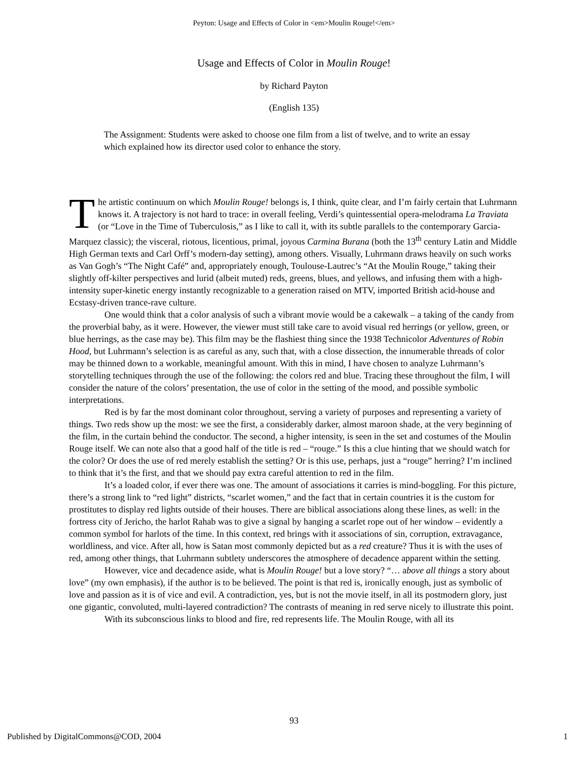Peyton: Usage and Effects of Color in <em>Moulin Rouge!</em>
Usage and Effects of Color in Moulin Rouge!
by Richard Payton
(English 135)
The Assignment: Students were asked to choose one film from a list of twelve, and to write an essay which explained how its director used color to enhance the story.
The artistic continuum on which Moulin Rouge! belongs is, I think, quite clear, and I’m fairly certain that Luhrmann knows it. A trajectory is not hard to trace: in overall feeling, Verdi’s quintessential opera-melodrama La Traviata (or “Love in the Time of Tuberculosis,” as I like to call it, with its subtle parallels to the contemporary Garcia-Marquez classic); the visceral, riotous, licentious, primal, joyous Carmina Burana (both the 13<sup>th</sup> century Latin and Middle High German texts and Carl Orff’s modern-day setting), among others. Visually, Luhrmann draws heavily on such works as Van Gogh’s “The Night Café” and, appropriately enough, Toulouse-Lautrec’s “At the Moulin Rouge,” taking their slightly off-kilter perspectives and lurid (albeit muted) reds, greens, blues, and yellows, and infusing them with a high-intensity super-kinetic energy instantly recognizable to a generation raised on MTV, imported British acid-house and Ecstasy-driven trance-rave culture.
One would think that a color analysis of such a vibrant movie would be a cakewalk – a taking of the candy from the proverbial baby, as it were. However, the viewer must still take care to avoid visual red herrings (or yellow, green, or blue herrings, as the case may be). This film may be the flashiest thing since the 1938 Technicolor Adventures of Robin Hood, but Luhrmann’s selection is as careful as any, such that, with a close dissection, the innumerable threads of color may be thinned down to a workable, meaningful amount. With this in mind, I have chosen to analyze Luhrmann’s storytelling techniques through the use of the following: the colors red and blue. Tracing these throughout the film, I will consider the nature of the colors’ presentation, the use of color in the setting of the mood, and possible symbolic interpretations.
Red is by far the most dominant color throughout, serving a variety of purposes and representing a variety of things. Two reds show up the most: we see the first, a considerably darker, almost maroon shade, at the very beginning of the film, in the curtain behind the conductor. The second, a higher intensity, is seen in the set and costumes of the Moulin Rouge itself. We can note also that a good half of the title is red – “rouge.” Is this a clue hinting that we should watch for the color? Or does the use of red merely establish the setting? Or is this use, perhaps, just a “rouge” herring? I’m inclined to think that it’s the first, and that we should pay extra careful attention to red in the film.
It’s a loaded color, if ever there was one. The amount of associations it carries is mind-boggling. For this picture, there’s a strong link to “red light” districts, “scarlet women,” and the fact that in certain countries it is the custom for prostitutes to display red lights outside of their houses. There are biblical associations along these lines, as well: in the fortress city of Jericho, the harlot Rahab was to give a signal by hanging a scarlet rope out of her window – evidently a common symbol for harlots of the time. In this context, red brings with it associations of sin, corruption, extravagance, worldliness, and vice. After all, how is Satan most commonly depicted but as a red creature? Thus it is with the uses of red, among other things, that Luhrmann subtlety underscores the atmosphere of decadence apparent within the setting.
However, vice and decadence aside, what is Moulin Rouge! but a love story? “… above all things a story about love” (my own emphasis), if the author is to be believed. The point is that red is, ironically enough, just as symbolic of love and passion as it is of vice and evil. A contradiction, yes, but is not the movie itself, in all its postmodern glory, just one gigantic, convoluted, multi-layered contradiction? The contrasts of meaning in red serve nicely to illustrate this point.
With its subconscious links to blood and fire, red represents life. The Moulin Rouge, with all its
93
Published by DigitalCommons@COD, 2004 1